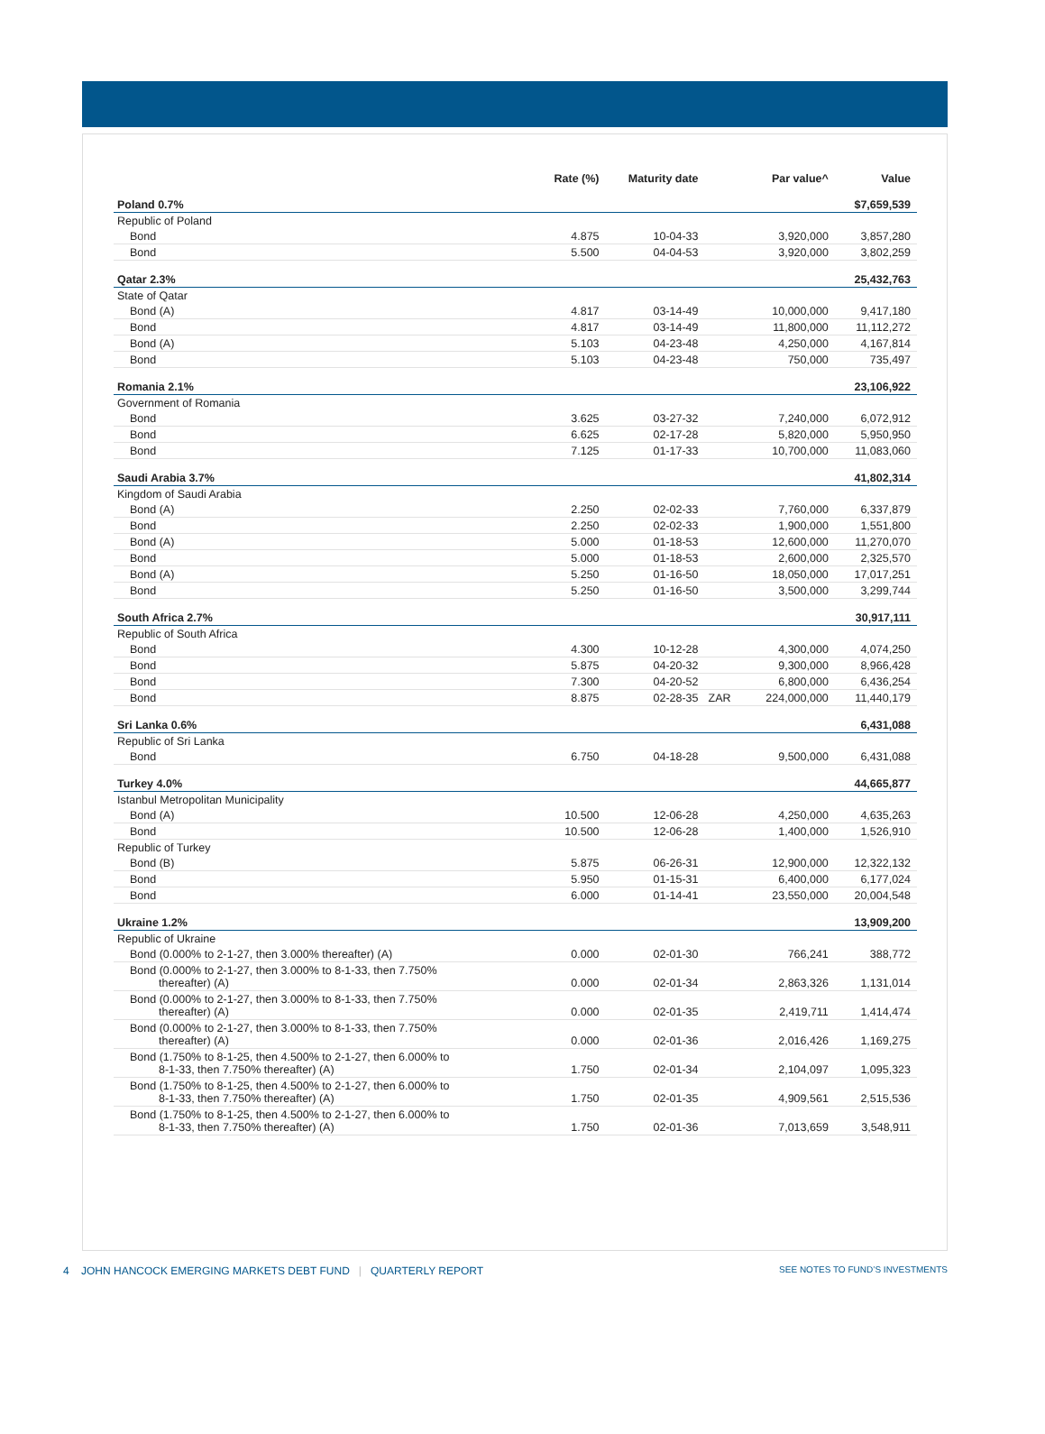| | Rate (%) | Maturity date | | Par value^ | Value |
| --- | --- | --- | --- | --- | --- |
| Poland 0.7% | | | | | $7,659,539 |
| Republic of Poland | | | | | |
| Bond | 4.875 | 10-04-33 | | 3,920,000 | 3,857,280 |
| Bond | 5.500 | 04-04-53 | | 3,920,000 | 3,802,259 |
| Qatar 2.3% | | | | | 25,432,763 |
| State of Qatar | | | | | |
| Bond (A) | 4.817 | 03-14-49 | | 10,000,000 | 9,417,180 |
| Bond | 4.817 | 03-14-49 | | 11,800,000 | 11,112,272 |
| Bond (A) | 5.103 | 04-23-48 | | 4,250,000 | 4,167,814 |
| Bond | 5.103 | 04-23-48 | | 750,000 | 735,497 |
| Romania 2.1% | | | | | 23,106,922 |
| Government of Romania | | | | | |
| Bond | 3.625 | 03-27-32 | | 7,240,000 | 6,072,912 |
| Bond | 6.625 | 02-17-28 | | 5,820,000 | 5,950,950 |
| Bond | 7.125 | 01-17-33 | | 10,700,000 | 11,083,060 |
| Saudi Arabia 3.7% | | | | | 41,802,314 |
| Kingdom of Saudi Arabia | | | | | |
| Bond (A) | 2.250 | 02-02-33 | | 7,760,000 | 6,337,879 |
| Bond | 2.250 | 02-02-33 | | 1,900,000 | 1,551,800 |
| Bond (A) | 5.000 | 01-18-53 | | 12,600,000 | 11,270,070 |
| Bond | 5.000 | 01-18-53 | | 2,600,000 | 2,325,570 |
| Bond (A) | 5.250 | 01-16-50 | | 18,050,000 | 17,017,251 |
| Bond | 5.250 | 01-16-50 | | 3,500,000 | 3,299,744 |
| South Africa 2.7% | | | | | 30,917,111 |
| Republic of South Africa | | | | | |
| Bond | 4.300 | 10-12-28 | | 4,300,000 | 4,074,250 |
| Bond | 5.875 | 04-20-32 | | 9,300,000 | 8,966,428 |
| Bond | 7.300 | 04-20-52 | | 6,800,000 | 6,436,254 |
| Bond | 8.875 | 02-28-35 | ZAR | 224,000,000 | 11,440,179 |
| Sri Lanka 0.6% | | | | | 6,431,088 |
| Republic of Sri Lanka | | | | | |
| Bond | 6.750 | 04-18-28 | | 9,500,000 | 6,431,088 |
| Turkey 4.0% | | | | | 44,665,877 |
| Istanbul Metropolitan Municipality | | | | | |
| Bond (A) | 10.500 | 12-06-28 | | 4,250,000 | 4,635,263 |
| Bond | 10.500 | 12-06-28 | | 1,400,000 | 1,526,910 |
| Republic of Turkey | | | | | |
| Bond (B) | 5.875 | 06-26-31 | | 12,900,000 | 12,322,132 |
| Bond | 5.950 | 01-15-31 | | 6,400,000 | 6,177,024 |
| Bond | 6.000 | 01-14-41 | | 23,550,000 | 20,004,548 |
| Ukraine 1.2% | | | | | 13,909,200 |
| Republic of Ukraine | | | | | |
| Bond (0.000% to 2-1-27, then 3.000% thereafter) (A) | 0.000 | 02-01-30 | | 766,241 | 388,772 |
| Bond (0.000% to 2-1-27, then 3.000% to 8-1-33, then 7.750% thereafter) (A) | 0.000 | 02-01-34 | | 2,863,326 | 1,131,014 |
| Bond (0.000% to 2-1-27, then 3.000% to 8-1-33, then 7.750% thereafter) (A) | 0.000 | 02-01-35 | | 2,419,711 | 1,414,474 |
| Bond (0.000% to 2-1-27, then 3.000% to 8-1-33, then 7.750% thereafter) (A) | 0.000 | 02-01-36 | | 2,016,426 | 1,169,275 |
| Bond (1.750% to 8-1-25, then 4.500% to 2-1-27, then 6.000% to 8-1-33, then 7.750% thereafter) (A) | 1.750 | 02-01-34 | | 2,104,097 | 1,095,323 |
| Bond (1.750% to 8-1-25, then 4.500% to 2-1-27, then 6.000% to 8-1-33, then 7.750% thereafter) (A) | 1.750 | 02-01-35 | | 4,909,561 | 2,515,536 |
| Bond (1.750% to 8-1-25, then 4.500% to 2-1-27, then 6.000% to 8-1-33, then 7.750% thereafter) (A) | 1.750 | 02-01-36 | | 7,013,659 | 3,548,911 |
4 JOHN HANCOCK EMERGING MARKETS DEBT FUND | QUARTERLY REPORT SEE NOTES TO FUND’S INVESTMENTS